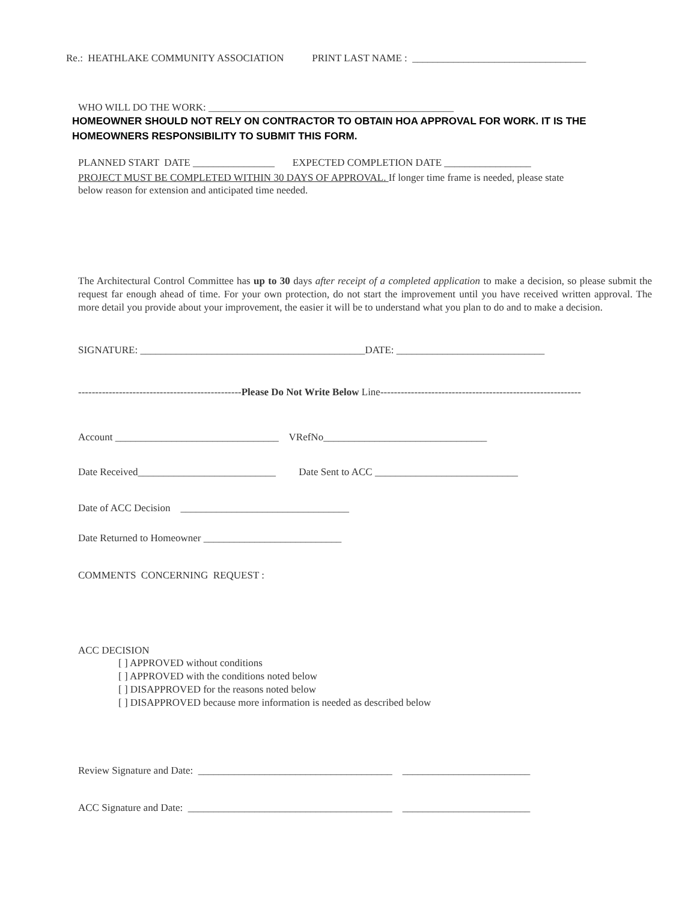Re.: HEATHLAKE COMMUNITY ASSOCIATION PRINT LAST NAME : __________________________________
WHO WILL DO THE WORK: ________________________________________________
HOMEOWNER SHOULD NOT RELY ON CONTRACTOR TO OBTAIN HOA APPROVAL FOR WORK. IT IS THE
HOMEOWNERS RESPONSIBILITY TO SUBMIT THIS FORM.
PLANNED START DATE ________________ EXPECTED COMPLETION DATE _________________
PROJECT MUST BE COMPLETED WITHIN 30 DAYS OF APPROVAL. If longer time frame is needed, please state
below reason for extension and anticipated time needed.
The Architectural Control Committee has up to 30 days after receipt of a completed application to make a decision, so please submit the request far enough ahead of time. For your own protection, do not start the improvement until you have received written approval. The more detail you provide about your improvement, the easier it will be to understand what you plan to do and to make a decision.
SIGNATURE: ____________________________________________DATE: _____________________________
------------------------------------------------Please Do Not Write Below Line-----------------------------------------------------------
Account ________________________________ VRefNo________________________________
Date Received___________________________ Date Sent to ACC ____________________________
Date of ACC Decision _________________________________
Date Returned to Homeowner ___________________________
COMMENTS CONCERNING REQUEST :
ACC DECISION
[ ] APPROVED without conditions
[ ] APPROVED with the conditions noted below
[ ] DISAPPROVED for the reasons noted below
[ ] DISAPPROVED because more information is needed as described below
Review Signature and Date: ______________________________________ _________________________
ACC Signature and Date: ________________________________________ _________________________